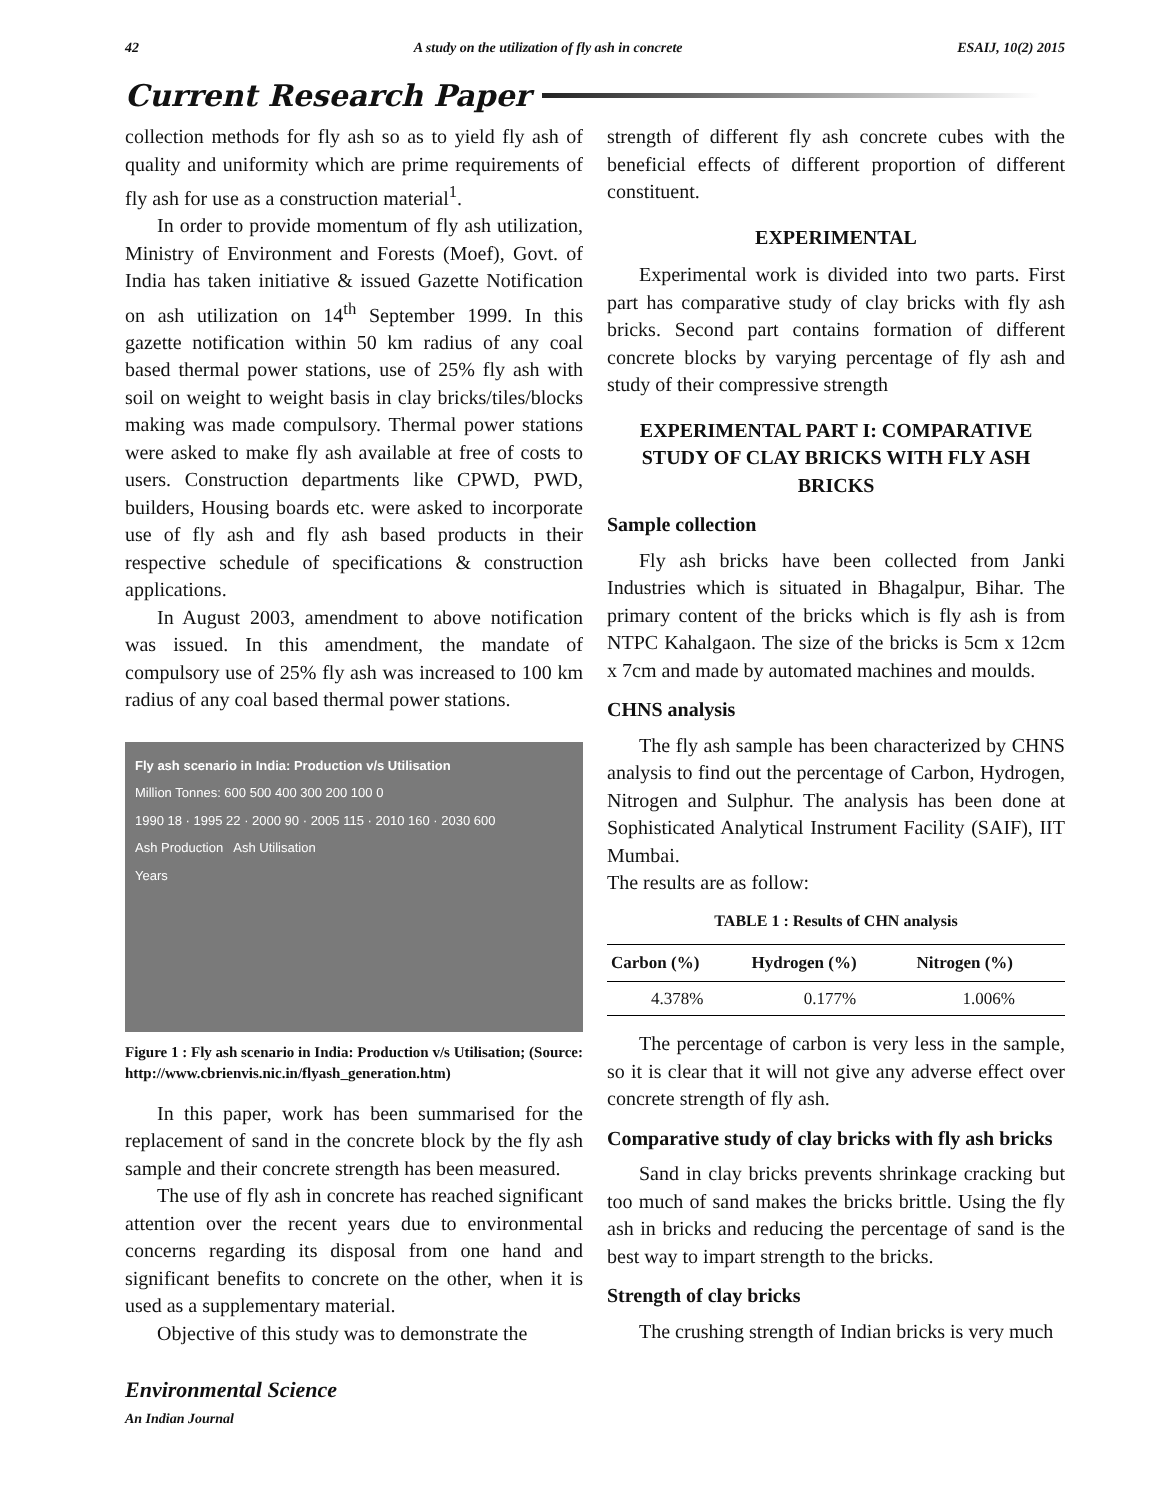42 A study on the utilization of fly ash in concrete ESAIJ, 10(2) 2015
Current Research Paper
collection methods for fly ash so as to yield fly ash of quality and uniformity which are prime requirements of fly ash for use as a construction material<sup>1</sup>.
In order to provide momentum of fly ash utilization, Ministry of Environment and Forests (Moef), Govt. of India has taken initiative & issued Gazette Notification on ash utilization on 14<sup>th</sup> September 1999. In this gazette notification within 50 km radius of any coal based thermal power stations, use of 25% fly ash with soil on weight to weight basis in clay bricks/tiles/blocks making was made compulsory. Thermal power stations were asked to make fly ash available at free of costs to users. Construction departments like CPWD, PWD, builders, Housing boards etc. were asked to incorporate use of fly ash and fly ash based products in their respective schedule of specifications & construction applications.
In August 2003, amendment to above notification was issued. In this amendment, the mandate of compulsory use of 25% fly ash was increased to 100 km radius of any coal based thermal power stations.
Fly ash scenario in India: Production v/s Utilisation
Million Tonnes: 600 500 400 300 200 100 0
1990 18 · 1995 22 · 2000 90 · 2005 115 · 2010 160 · 2030 600
Ash Production Ash Utilisation
Years
Figure 1 : Fly ash scenario in India: Production v/s Utilisation; (Source: http://www.cbrienvis.nic.in/flyash_generation.htm)
In this paper, work has been summarised for the replacement of sand in the concrete block by the fly ash sample and their concrete strength has been measured.
The use of fly ash in concrete has reached significant attention over the recent years due to environmental concerns regarding its disposal from one hand and significant benefits to concrete on the other, when it is used as a supplementary material.
Objective of this study was to demonstrate the
strength of different fly ash concrete cubes with the beneficial effects of different proportion of different constituent.
EXPERIMENTAL
Experimental work is divided into two parts. First part has comparative study of clay bricks with fly ash bricks. Second part contains formation of different concrete blocks by varying percentage of fly ash and study of their compressive strength
EXPERIMENTAL PART I: COMPARATIVE STUDY OF CLAY BRICKS WITH FLY ASH BRICKS
Sample collection
Fly ash bricks have been collected from Janki Industries which is situated in Bhagalpur, Bihar. The primary content of the bricks which is fly ash is from NTPC Kahalgaon. The size of the bricks is 5cm x 12cm x 7cm and made by automated machines and moulds.
CHNS analysis
The fly ash sample has been characterized by CHNS analysis to find out the percentage of Carbon, Hydrogen, Nitrogen and Sulphur. The analysis has been done at Sophisticated Analytical Instrument Facility (SAIF), IIT Mumbai.
The results are as follow:
TABLE 1 : Results of CHN analysis
| Carbon (%) | Hydrogen (%) | Nitrogen (%) |
| --- | --- | --- |
| 4.378% | 0.177% | 1.006% |
The percentage of carbon is very less in the sample, so it is clear that it will not give any adverse effect over concrete strength of fly ash.
Comparative study of clay bricks with fly ash bricks
Sand in clay bricks prevents shrinkage cracking but too much of sand makes the bricks brittle. Using the fly ash in bricks and reducing the percentage of sand is the best way to impart strength to the bricks.
Strength of clay bricks
The crushing strength of Indian bricks is very much
Environmental Science
An Indian Journal